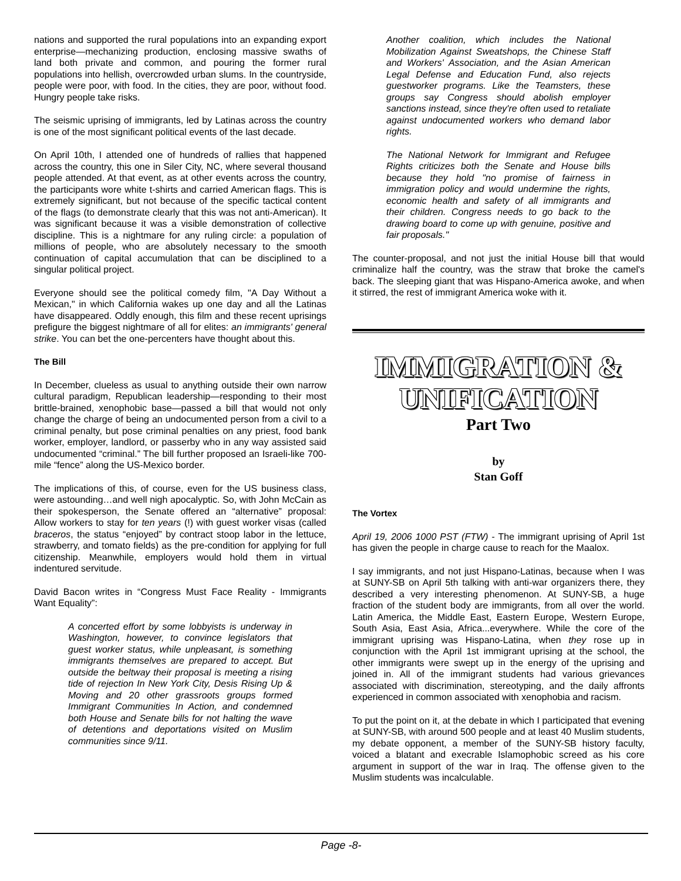nations and supported the rural populations into an expanding export enterprise—mechanizing production, enclosing massive swaths of land both private and common, and pouring the former rural populations into hellish, overcrowded urban slums. In the countryside, people were poor, with food. In the cities, they are poor, without food. Hungry people take risks.
The seismic uprising of immigrants, led by Latinas across the country is one of the most significant political events of the last decade.
On April 10th, I attended one of hundreds of rallies that happened across the country, this one in Siler City, NC, where several thousand people attended. At that event, as at other events across the country, the participants wore white t-shirts and carried American flags. This is extremely significant, but not because of the specific tactical content of the flags (to demonstrate clearly that this was not anti-American). It was significant because it was a visible demonstration of collective discipline. This is a nightmare for any ruling circle: a population of millions of people, who are absolutely necessary to the smooth continuation of capital accumulation that can be disciplined to a singular political project.
Everyone should see the political comedy film, "A Day Without a Mexican," in which California wakes up one day and all the Latinas have disappeared. Oddly enough, this film and these recent uprisings prefigure the biggest nightmare of all for elites: an immigrants' general strike. You can bet the one-percenters have thought about this.
The Bill
In December, clueless as usual to anything outside their own narrow cultural paradigm, Republican leadership—responding to their most brittle-brained, xenophobic base—passed a bill that would not only change the charge of being an undocumented person from a civil to a criminal penalty, but pose criminal penalties on any priest, food bank worker, employer, landlord, or passerby who in any way assisted said undocumented “criminal.” The bill further proposed an Israeli-like 700-mile “fence” along the US-Mexico border.
The implications of this, of course, even for the US business class, were astounding…and well nigh apocalyptic. So, with John McCain as their spokesperson, the Senate offered an “alternative” proposal: Allow workers to stay for ten years (!) with guest worker visas (called braceros, the status “enjoyed” by contract stoop labor in the lettuce, strawberry, and tomato fields) as the pre-condition for applying for full citizenship. Meanwhile, employers would hold them in virtual indentured servitude.
David Bacon writes in “Congress Must Face Reality - Immigrants Want Equality”:
A concerted effort by some lobbyists is underway in Washington, however, to convince legislators that guest worker status, while unpleasant, is something immigrants themselves are prepared to accept. But outside the beltway their proposal is meeting a rising tide of rejection In New York City, Desis Rising Up & Moving and 20 other grassroots groups formed Immigrant Communities In Action, and condemned both House and Senate bills for not halting the wave of detentions and deportations visited on Muslim communities since 9/11.
Another coalition, which includes the National Mobilization Against Sweatshops, the Chinese Staff and Workers' Association, and the Asian American Legal Defense and Education Fund, also rejects guestworker programs. Like the Teamsters, these groups say Congress should abolish employer sanctions instead, since they're often used to retaliate against undocumented workers who demand labor rights.
The National Network for Immigrant and Refugee Rights criticizes both the Senate and House bills because they hold "no promise of fairness in immigration policy and would undermine the rights, economic health and safety of all immigrants and their children. Congress needs to go back to the drawing board to come up with genuine, positive and fair proposals."
The counter-proposal, and not just the initial House bill that would criminalize half the country, was the straw that broke the camel's back. The sleeping giant that was Hispano-America awoke, and when it stirred, the rest of immigrant America woke with it.
IMMIGRATION &
UNIFICATION
Part Two
by
Stan Goff
The Vortex
April 19, 2006 1000 PST (FTW) - The immigrant uprising of April 1st has given the people in charge cause to reach for the Maalox.
I say immigrants, and not just Hispano-Latinas, because when I was at SUNY-SB on April 5th talking with anti-war organizers there, they described a very interesting phenomenon. At SUNY-SB, a huge fraction of the student body are immigrants, from all over the world. Latin America, the Middle East, Eastern Europe, Western Europe, South Asia, East Asia, Africa...everywhere. While the core of the immigrant uprising was Hispano-Latina, when they rose up in conjunction with the April 1st immigrant uprising at the school, the other immigrants were swept up in the energy of the uprising and joined in. All of the immigrant students had various grievances associated with discrimination, stereotyping, and the daily affronts experienced in common associated with xenophobia and racism.
To put the point on it, at the debate in which I participated that evening at SUNY-SB, with around 500 people and at least 40 Muslim students, my debate opponent, a member of the SUNY-SB history faculty, voiced a blatant and execrable Islamophobic screed as his core argument in support of the war in Iraq. The offense given to the Muslim students was incalculable.
Page -8-